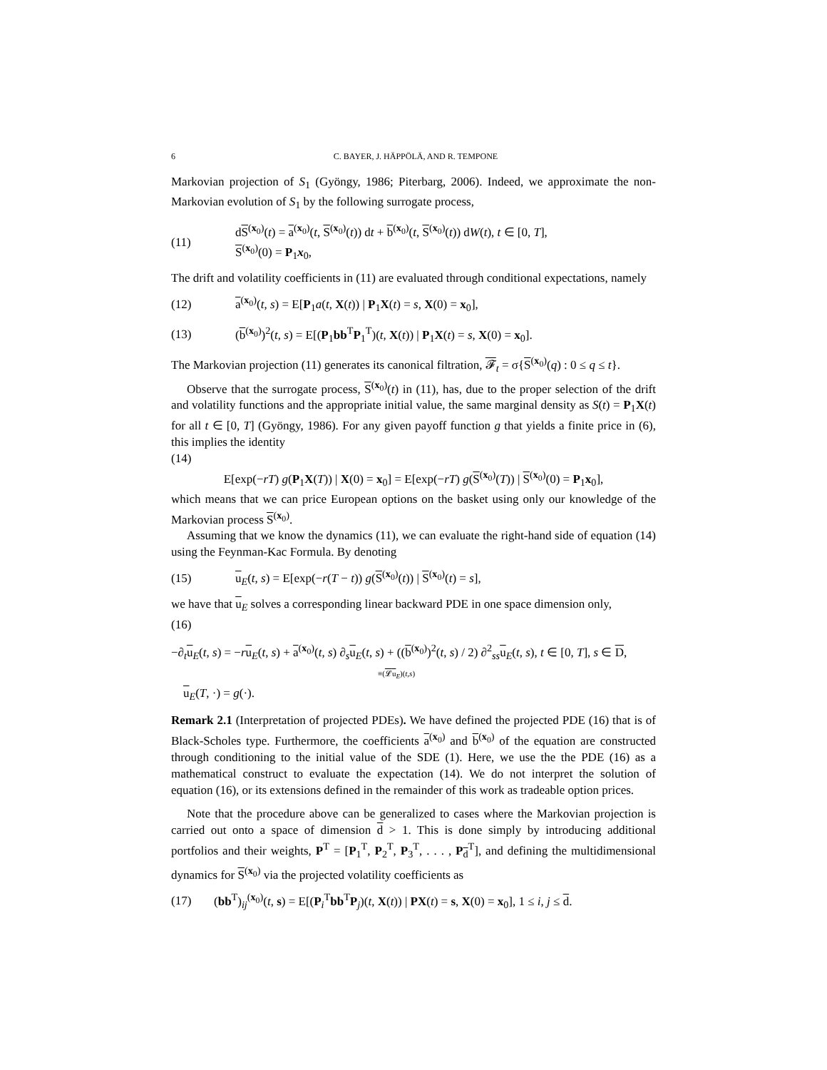6 C. BAYER, J. HÄPPÖLÄ, AND R. TEMPONE
Markovian projection of S<sub>1</sub> (Gyöngy, 1986; Piterbarg, 2006). Indeed, we approximate the non-Markovian evolution of S<sub>1</sub> by the following surrogate process,
(11) dS<sup>(x<sub>0</sub>)</sup>(t) = a<sup>(x<sub>0</sub>)</sup>(t, S<sup>(x<sub>0</sub>)</sup>(t)) dt + b<sup>(x<sub>0</sub>)</sup>(t, S<sup>(x<sub>0</sub>)</sup>(t)) dW(t), t ∈ [0, T],
S<sup>(x<sub>0</sub>)</sup>(0) = P<sub>1</sub>x<sub>0</sub>,
The drift and volatility coefficients in (11) are evaluated through conditional expectations, namely
(12) a<sup>(x<sub>0</sub>)</sup>(t, s) = E[P<sub>1</sub>a(t, X(t)) | P<sub>1</sub>X(t) = s, X(0) = x<sub>0</sub>],
(13) (b<sup>(x<sub>0</sub>)</sup>)<sup>2</sup>(t, s) = E[(P<sub>1</sub>bb<sup>T</sup>P<sub>1</sub><sup>T</sup>)(t, X(t)) | P<sub>1</sub>X(t) = s, X(0) = x<sub>0</sub>].
The Markovian projection (11) generates its canonical filtration, 𝓕<sub>t</sub> = σ{S<sup>(x<sub>0</sub>)</sup>(q) : 0 ≤ q ≤ t}.
Observe that the surrogate process, S<sup>(x<sub>0</sub>)</sup>(t) in (11), has, due to the proper selection of the drift and volatility functions and the appropriate initial value, the same marginal density as S(t) = P<sub>1</sub>X(t) for all t ∈ [0, T] (Gyöngy, 1986). For any given payoff function g that yields a finite price in (6), this implies the identity
(14)
E[exp(−rT) g(P<sub>1</sub>X(T)) | X(0) = x<sub>0</sub>] = E[exp(−rT) g(S<sup>(x<sub>0</sub>)</sup>(T)) | S<sup>(x<sub>0</sub>)</sup>(0) = P<sub>1</sub>x<sub>0</sub>],
which means that we can price European options on the basket using only our knowledge of the Markovian process S<sup>(x<sub>0</sub>)</sup>.
Assuming that we know the dynamics (11), we can evaluate the right-hand side of equation (14) using the Feynman-Kac Formula. By denoting
(15) u<sub>E</sub>(t, s) = E[exp(−r(T − t)) g(S<sup>(x<sub>0</sub>)</sup>(t)) | S<sup>(x<sub>0</sub>)</sup>(t) = s],
we have that u<sub>E</sub> solves a corresponding linear backward PDE in one space dimension only,
(16)
−∂<sub>t</sub>u<sub>E</sub>(t, s) = −ru<sub>E</sub>(t, s) + a<sup>(x<sub>0</sub>)</sup>(t, s) ∂<sub>s</sub>u<sub>E</sub>(t, s) + ((b<sup>(x<sub>0</sub>)</sup>)<sup>2</sup>(t, s) / 2) ∂<sup>2</sup><sub>ss</sub>u<sub>E</sub>(t, s), t ∈ [0, T], s ∈ D,
≡(𝓛u<sub>E</sub>)(t,s)
u<sub>E</sub>(T, ·) = g(·).
Remark 2.1 (Interpretation of projected PDEs). We have defined the projected PDE (16) that is of Black-Scholes type. Furthermore, the coefficients a<sup>(x<sub>0</sub>)</sup> and b<sup>(x<sub>0</sub>)</sup> of the equation are constructed through conditioning to the initial value of the SDE (1). Here, we use the the PDE (16) as a mathematical construct to evaluate the expectation (14). We do not interpret the solution of equation (16), or its extensions defined in the remainder of this work as tradeable option prices.
Note that the procedure above can be generalized to cases where the Markovian projection is carried out onto a space of dimension d > 1. This is done simply by introducing additional portfolios and their weights, P<sup>T</sup> = [P<sub>1</sub><sup>T</sup>, P<sub>2</sub><sup>T</sup>, P<sub>3</sub><sup>T</sup>, . . . , P<sub>d</sub><sup>T</sup>], and defining the multidimensional dynamics for S<sup>(x<sub>0</sub>)</sup> via the projected volatility coefficients as
(17) (bb<sup>T</sup>)<sub>ij</sub><sup>(x<sub>0</sub>)</sup>(t, s) = E[(P<sub>i</sub><sup>T</sup>bb<sup>T</sup>P<sub>j</sub>)(t, X(t)) | PX(t) = s, X(0) = x<sub>0</sub>], 1 ≤ i, j ≤ d.